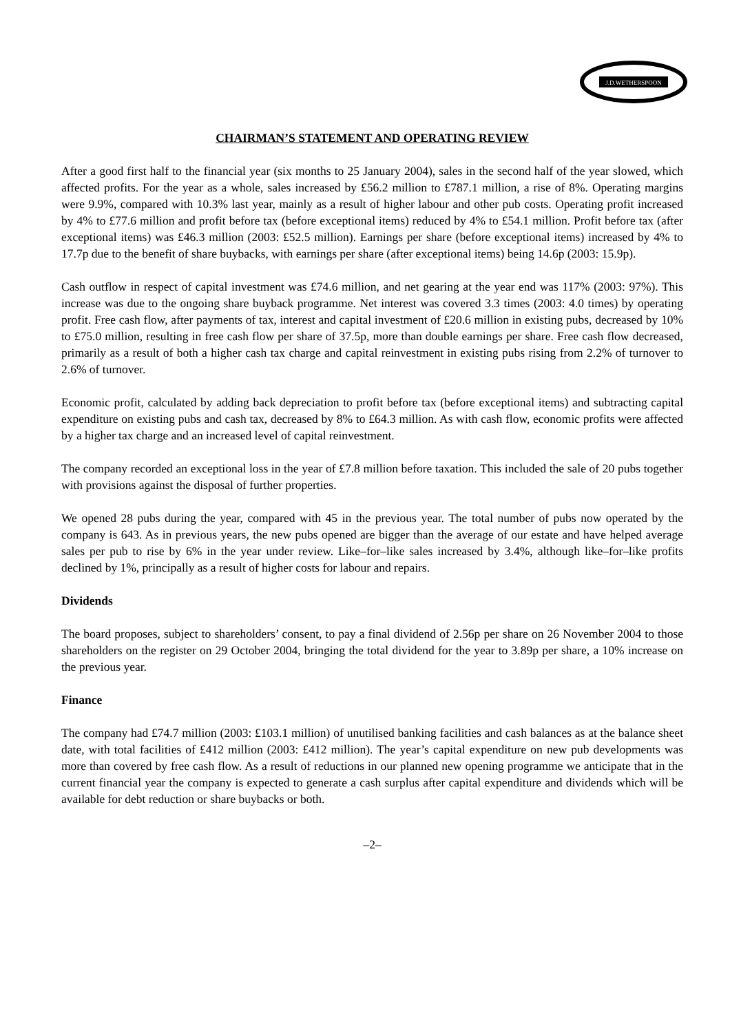J.D.WETHERSPOON
CHAIRMAN’S STATEMENT AND OPERATING REVIEW
After a good first half to the financial year (six months to 25 January 2004), sales in the second half of the year slowed, which affected profits. For the year as a whole, sales increased by £56.2 million to £787.1 million, a rise of 8%. Operating margins were 9.9%, compared with 10.3% last year, mainly as a result of higher labour and other pub costs. Operating profit increased by 4% to £77.6 million and profit before tax (before exceptional items) reduced by 4% to £54.1 million. Profit before tax (after exceptional items) was £46.3 million (2003: £52.5 million). Earnings per share (before exceptional items) increased by 4% to 17.7p due to the benefit of share buybacks, with earnings per share (after exceptional items) being 14.6p (2003: 15.9p).
Cash outflow in respect of capital investment was £74.6 million, and net gearing at the year end was 117% (2003: 97%). This increase was due to the ongoing share buyback programme. Net interest was covered 3.3 times (2003: 4.0 times) by operating profit. Free cash flow, after payments of tax, interest and capital investment of £20.6 million in existing pubs, decreased by 10% to £75.0 million, resulting in free cash flow per share of 37.5p, more than double earnings per share. Free cash flow decreased, primarily as a result of both a higher cash tax charge and capital reinvestment in existing pubs rising from 2.2% of turnover to 2.6% of turnover.
Economic profit, calculated by adding back depreciation to profit before tax (before exceptional items) and subtracting capital expenditure on existing pubs and cash tax, decreased by 8% to £64.3 million. As with cash flow, economic profits were affected by a higher tax charge and an increased level of capital reinvestment.
The company recorded an exceptional loss in the year of £7.8 million before taxation. This included the sale of 20 pubs together with provisions against the disposal of further properties.
We opened 28 pubs during the year, compared with 45 in the previous year. The total number of pubs now operated by the company is 643. As in previous years, the new pubs opened are bigger than the average of our estate and have helped average sales per pub to rise by 6% in the year under review. Like–for–like sales increased by 3.4%, although like–for–like profits declined by 1%, principally as a result of higher costs for labour and repairs.
Dividends
The board proposes, subject to shareholders’ consent, to pay a final dividend of 2.56p per share on 26 November 2004 to those shareholders on the register on 29 October 2004, bringing the total dividend for the year to 3.89p per share, a 10% increase on the previous year.
Finance
The company had £74.7 million (2003: £103.1 million) of unutilised banking facilities and cash balances as at the balance sheet date, with total facilities of £412 million (2003: £412 million). The year’s capital expenditure on new pub developments was more than covered by free cash flow. As a result of reductions in our planned new opening programme we anticipate that in the current financial year the company is expected to generate a cash surplus after capital expenditure and dividends which will be available for debt reduction or share buybacks or both.
–2–